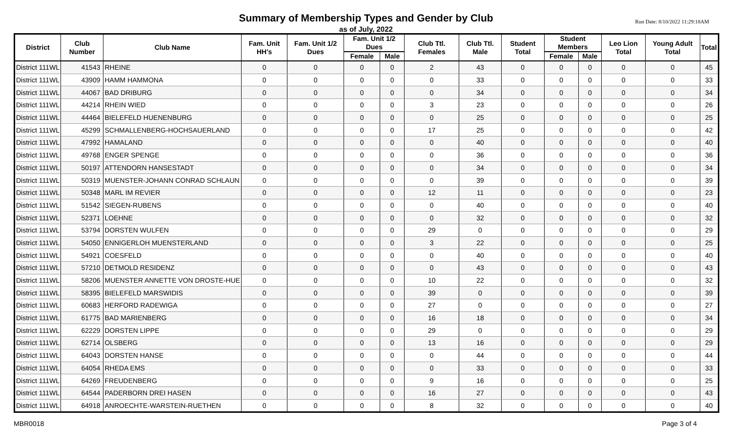Summary of Membership Types and Gender by Club
as of July, 2022
Run Date: 8/10/2022 11:29:18AM
| District | Club Number | Club Name | Fam. Unit HH's | Fam. Unit 1/2 Dues | Fam. Unit 1/2 Dues | | Club Ttl. Females | Club Ttl. Male | Student Total | Student Members | | Leo Lion Total | Young Adult Total | Total |
| --- | --- | --- | --- | --- | --- | --- | --- | --- | --- | --- | --- | --- | --- | --- |
| | | | | | Female | Male | | | | Female | Male | | | |
| District 111WL | 41543 | RHEINE | 0 | 0 | 0 | 0 | 2 | 43 | 0 | 0 | 0 | 0 | 0 | 45 |
| District 111WL | 43909 | HAMM HAMMONA | 0 | 0 | 0 | 0 | 0 | 33 | 0 | 0 | 0 | 0 | 0 | 33 |
| District 111WL | 44067 | BAD DRIBURG | 0 | 0 | 0 | 0 | 0 | 34 | 0 | 0 | 0 | 0 | 0 | 34 |
| District 111WL | 44214 | RHEIN WIED | 0 | 0 | 0 | 0 | 3 | 23 | 0 | 0 | 0 | 0 | 0 | 26 |
| District 111WL | 44464 | BIELEFELD HUENENBURG | 0 | 0 | 0 | 0 | 0 | 25 | 0 | 0 | 0 | 0 | 0 | 25 |
| District 111WL | 45299 | SCHMALLENBERG-HOCHSAUERLAND | 0 | 0 | 0 | 0 | 17 | 25 | 0 | 0 | 0 | 0 | 0 | 42 |
| District 111WL | 47992 | HAMALAND | 0 | 0 | 0 | 0 | 0 | 40 | 0 | 0 | 0 | 0 | 0 | 40 |
| District 111WL | 49768 | ENGER SPENGE | 0 | 0 | 0 | 0 | 0 | 36 | 0 | 0 | 0 | 0 | 0 | 36 |
| District 111WL | 50197 | ATTENDORN HANSESTADT | 0 | 0 | 0 | 0 | 0 | 34 | 0 | 0 | 0 | 0 | 0 | 34 |
| District 111WL | 50319 | MUENSTER-JOHANN CONRAD SCHLAUN | 0 | 0 | 0 | 0 | 0 | 39 | 0 | 0 | 0 | 0 | 0 | 39 |
| District 111WL | 50348 | MARL IM REVIER | 0 | 0 | 0 | 0 | 12 | 11 | 0 | 0 | 0 | 0 | 0 | 23 |
| District 111WL | 51542 | SIEGEN-RUBENS | 0 | 0 | 0 | 0 | 0 | 40 | 0 | 0 | 0 | 0 | 0 | 40 |
| District 111WL | 52371 | LOEHNE | 0 | 0 | 0 | 0 | 0 | 32 | 0 | 0 | 0 | 0 | 0 | 32 |
| District 111WL | 53794 | DORSTEN WULFEN | 0 | 0 | 0 | 0 | 29 | 0 | 0 | 0 | 0 | 0 | 0 | 29 |
| District 111WL | 54050 | ENNIGERLOH MUENSTERLAND | 0 | 0 | 0 | 0 | 3 | 22 | 0 | 0 | 0 | 0 | 0 | 25 |
| District 111WL | 54921 | COESFELD | 0 | 0 | 0 | 0 | 0 | 40 | 0 | 0 | 0 | 0 | 0 | 40 |
| District 111WL | 57210 | DETMOLD RESIDENZ | 0 | 0 | 0 | 0 | 0 | 43 | 0 | 0 | 0 | 0 | 0 | 43 |
| District 111WL | 58206 | MUENSTER ANNETTE VON DROSTE-HUE | 0 | 0 | 0 | 0 | 10 | 22 | 0 | 0 | 0 | 0 | 0 | 32 |
| District 111WL | 58395 | BIELEFELD MARSWIDIS | 0 | 0 | 0 | 0 | 39 | 0 | 0 | 0 | 0 | 0 | 0 | 39 |
| District 111WL | 60683 | HERFORD RADEWIGA | 0 | 0 | 0 | 0 | 27 | 0 | 0 | 0 | 0 | 0 | 0 | 27 |
| District 111WL | 61775 | BAD MARIENBERG | 0 | 0 | 0 | 0 | 16 | 18 | 0 | 0 | 0 | 0 | 0 | 34 |
| District 111WL | 62229 | DORSTEN LIPPE | 0 | 0 | 0 | 0 | 29 | 0 | 0 | 0 | 0 | 0 | 0 | 29 |
| District 111WL | 62714 | OLSBERG | 0 | 0 | 0 | 0 | 13 | 16 | 0 | 0 | 0 | 0 | 0 | 29 |
| District 111WL | 64043 | DORSTEN HANSE | 0 | 0 | 0 | 0 | 0 | 44 | 0 | 0 | 0 | 0 | 0 | 44 |
| District 111WL | 64054 | RHEDA EMS | 0 | 0 | 0 | 0 | 0 | 33 | 0 | 0 | 0 | 0 | 0 | 33 |
| District 111WL | 64269 | FREUDENBERG | 0 | 0 | 0 | 0 | 9 | 16 | 0 | 0 | 0 | 0 | 0 | 25 |
| District 111WL | 64544 | PADERBORN DREI HASEN | 0 | 0 | 0 | 0 | 16 | 27 | 0 | 0 | 0 | 0 | 0 | 43 |
| District 111WL | 64918 | ANROECHTE-WARSTEIN-RUETHEN | 0 | 0 | 0 | 0 | 8 | 32 | 0 | 0 | 0 | 0 | 0 | 40 |
MBR0018 Page 3 of 4